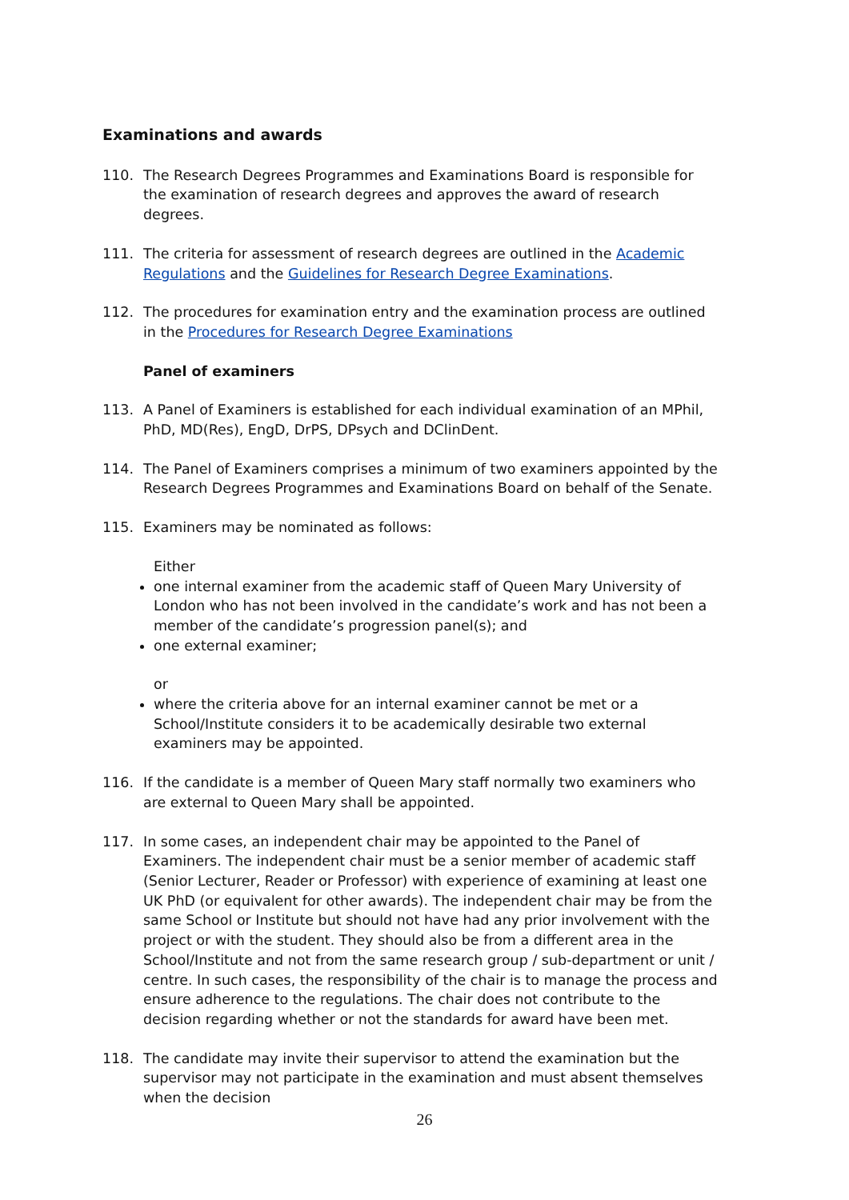Examinations and awards
110. The Research Degrees Programmes and Examinations Board is responsible for the examination of research degrees and approves the award of research degrees.
111. The criteria for assessment of research degrees are outlined in the Academic Regulations and the Guidelines for Research Degree Examinations.
112. The procedures for examination entry and the examination process are outlined in the Procedures for Research Degree Examinations
Panel of examiners
113. A Panel of Examiners is established for each individual examination of an MPhil, PhD, MD(Res), EngD, DrPS, DPsych and DClinDent.
114. The Panel of Examiners comprises a minimum of two examiners appointed by the Research Degrees Programmes and Examinations Board on behalf of the Senate.
115. Examiners may be nominated as follows:
Either
one internal examiner from the academic staff of Queen Mary University of London who has not been involved in the candidate’s work and has not been a member of the candidate’s progression panel(s); and
one external examiner;
or
where the criteria above for an internal examiner cannot be met or a School/Institute considers it to be academically desirable two external examiners may be appointed.
116. If the candidate is a member of Queen Mary staff normally two examiners who are external to Queen Mary shall be appointed.
117. In some cases, an independent chair may be appointed to the Panel of Examiners. The independent chair must be a senior member of academic staff (Senior Lecturer, Reader or Professor) with experience of examining at least one UK PhD (or equivalent for other awards). The independent chair may be from the same School or Institute but should not have had any prior involvement with the project or with the student. They should also be from a different area in the School/Institute and not from the same research group / sub-department or unit / centre. In such cases, the responsibility of the chair is to manage the process and ensure adherence to the regulations. The chair does not contribute to the decision regarding whether or not the standards for award have been met.
118. The candidate may invite their supervisor to attend the examination but the supervisor may not participate in the examination and must absent themselves when the decision
26